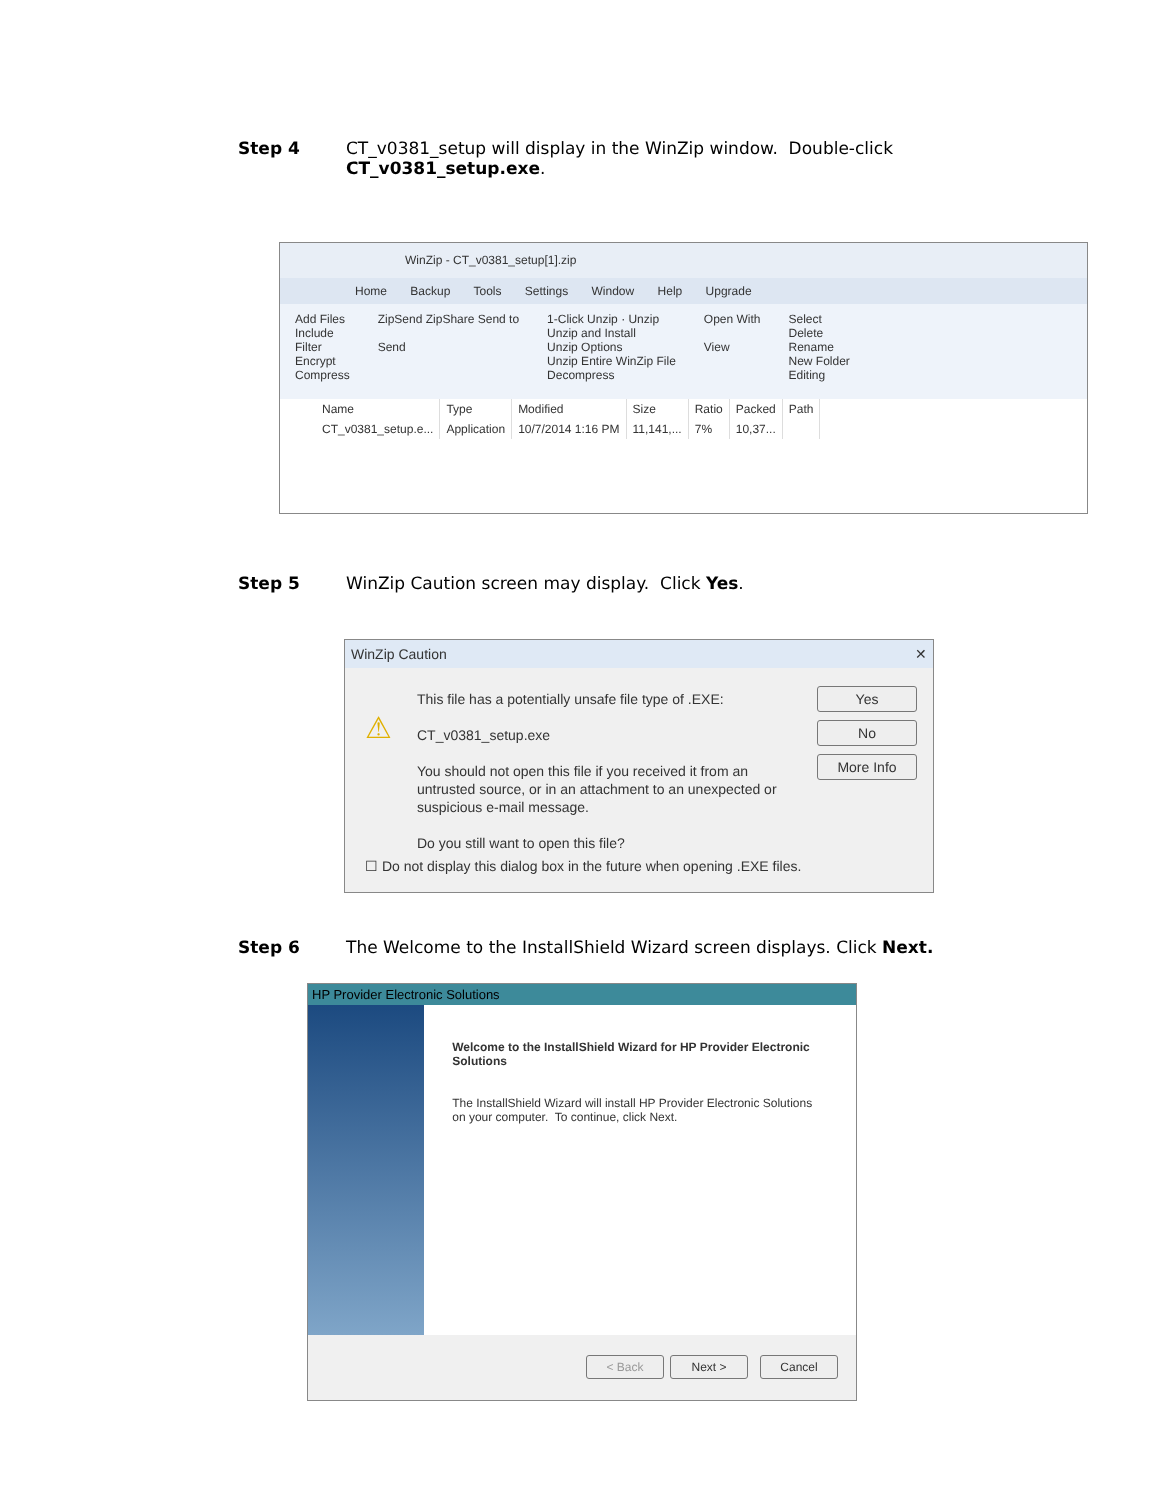Step 4 CT_v0381_setup will display in the WinZip window. Double-click
CT_v0381_setup.exe.
WinZip - CT_v0381_setup[1].zip
Home Backup Tools Settings Window Help Upgrade
Add Files
Include
Filter
Encrypt
Compress
ZipSend ZipShare Send to
Send
1-Click Unzip · Unzip
Unzip and Install
Unzip Options
Unzip Entire WinZip File
Decompress
Open With
View
Select
Delete
Rename
New Folder
Editing
| Name | Type | Modified | Size | Ratio | Packed | Path |
| --- | --- | --- | --- | --- | --- | --- |
| CT_v0381_setup.e... | Application | 10/7/2014 1:16 PM | 11,141,... | 7% | 10,37... | |
Step 5 WinZip Caution screen may display. Click Yes.
WinZip Caution ✕
⚠
This file has a potentially unsafe file type of .EXE:
CT_v0381_setup.exe
You should not open this file if you received it from an untrusted source, or in an attachment to an unexpected or suspicious e-mail message.
Do you still want to open this file?
Yes
No
More Info
☐ Do not display this dialog box in the future when opening .EXE files.
Step 6 The Welcome to the InstallShield Wizard screen displays. Click Next.
HP Provider Electronic Solutions
Welcome to the InstallShield Wizard for HP Provider Electronic Solutions
The InstallShield Wizard will install HP Provider Electronic Solutions on your computer. To continue, click Next.
< Back Next > Cancel